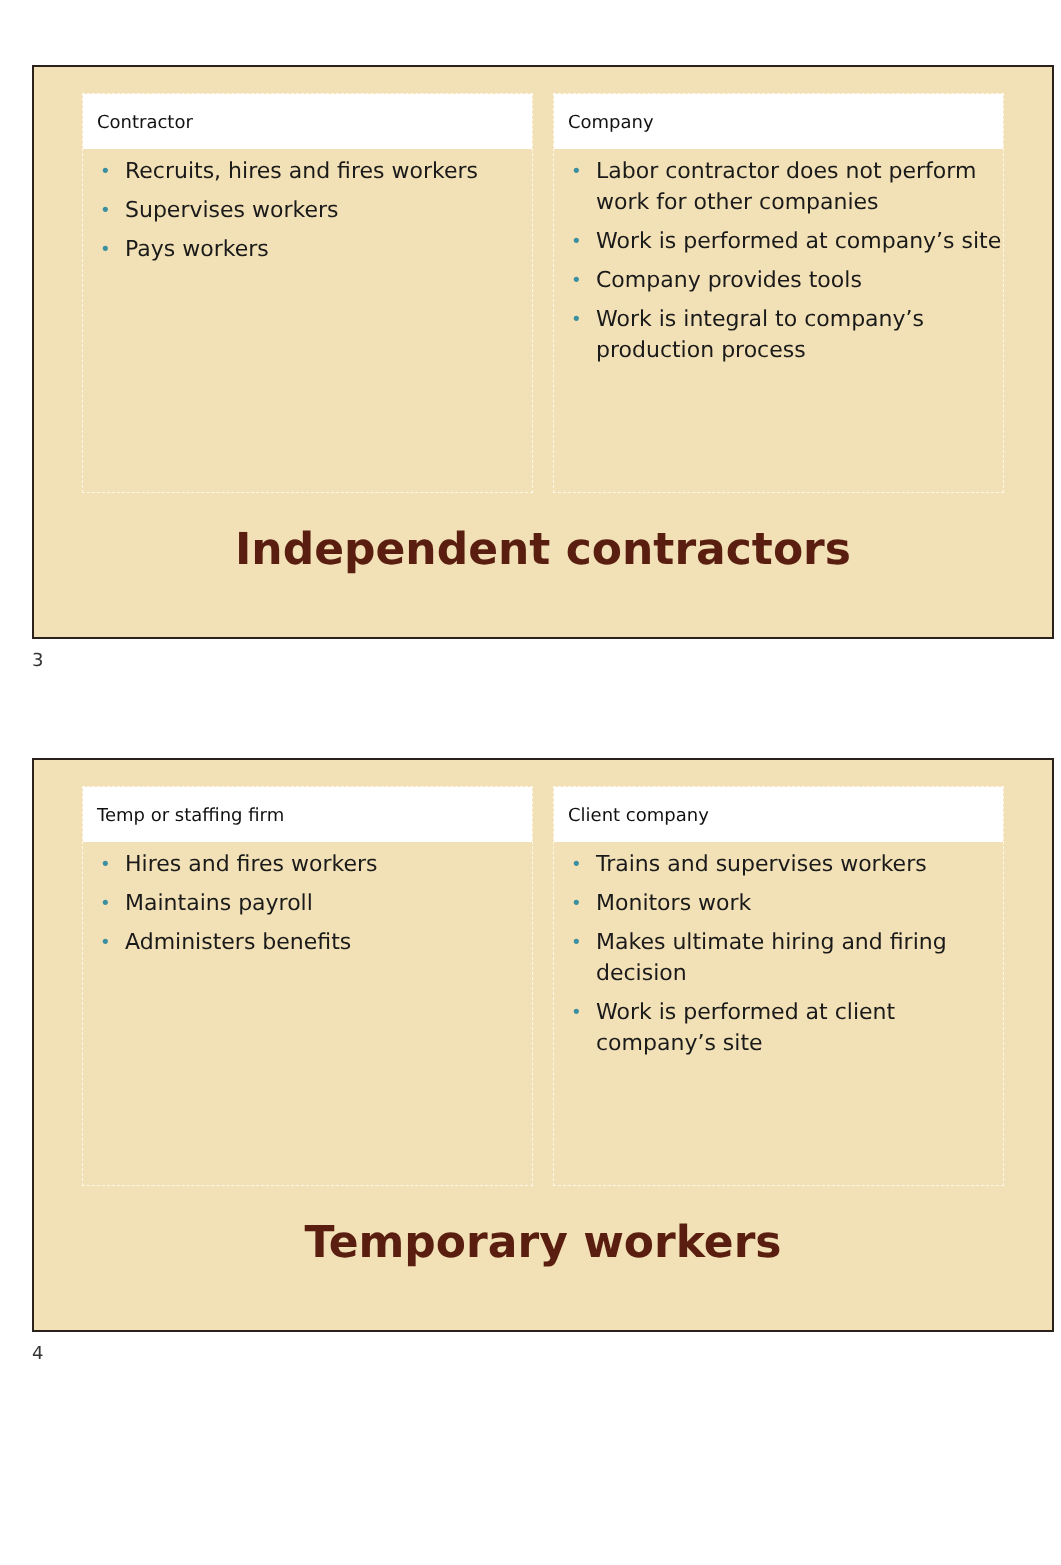Contractor
• Recruits, hires and fires workers
• Supervises workers
• Pays workers
Company
• Labor contractor does not perform work for other companies
• Work is performed at company’s site
• Company provides tools
• Work is integral to company’s production process
Independent contractors
3
Temp or staffing firm
• Hires and fires workers
• Maintains payroll
• Administers benefits
Client company
• Trains and supervises workers
• Monitors work
• Makes ultimate hiring and firing decision
• Work is performed at client company’s site
Temporary workers
4